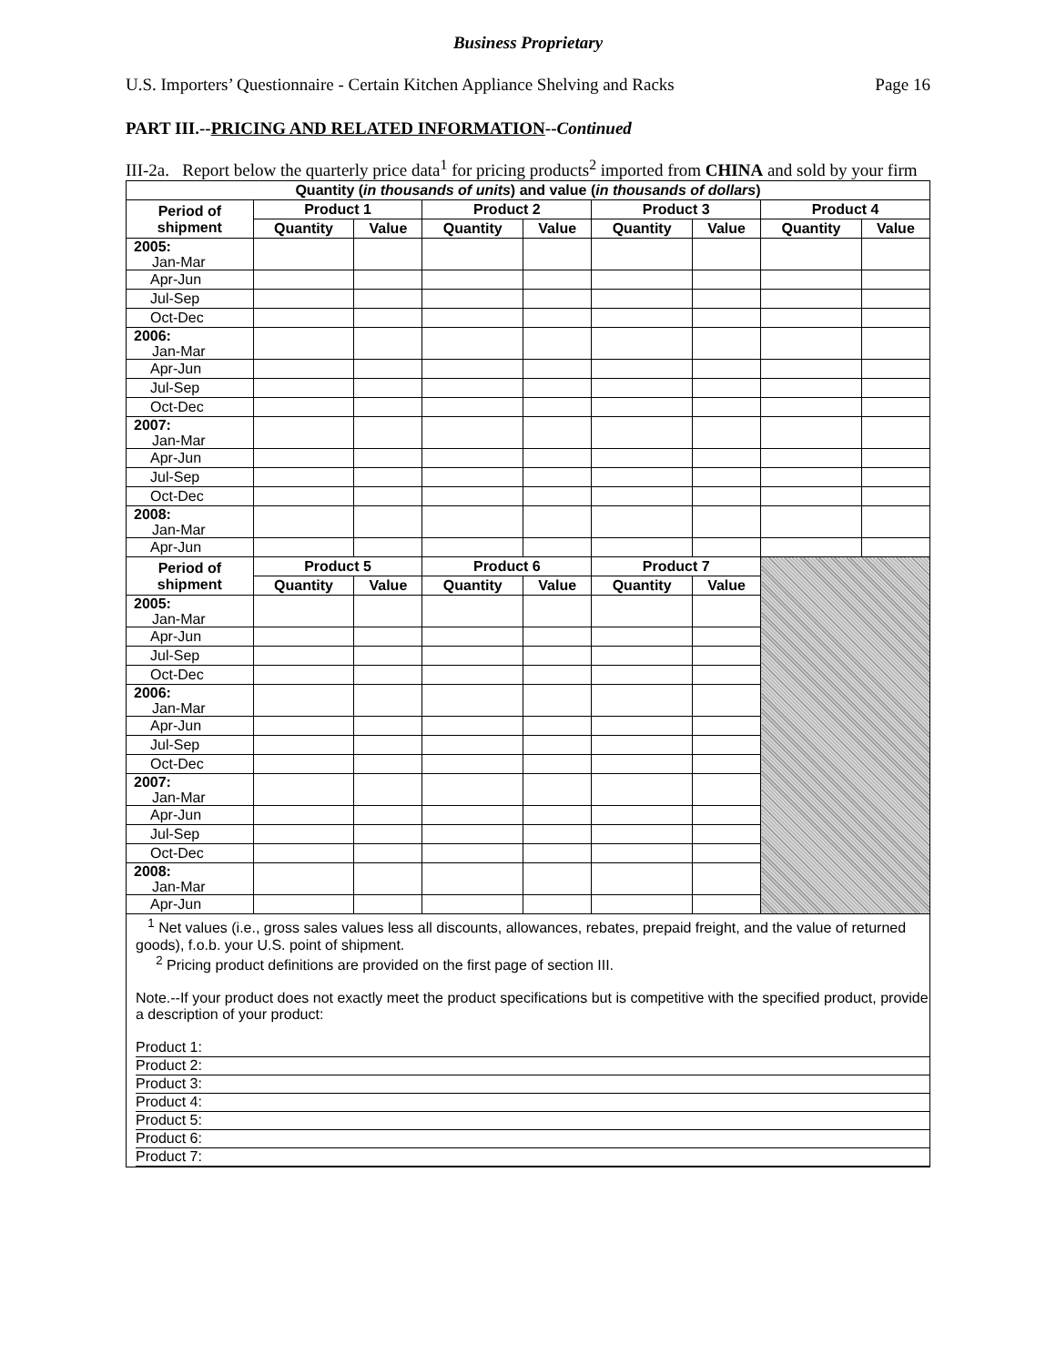Business Proprietary
U.S. Importers’ Questionnaire - Certain Kitchen Appliance Shelving and Racks Page 16
PART III.--PRICING AND RELATED INFORMATION--Continued
III-2a. Report below the quarterly price data<sup>1</sup> for pricing products<sup>2</sup> imported from CHINA and sold by your firm
| Quantity ( in thousands of units ) and value ( in thousands of dollars ) | | | | | | | | |
| --- | --- | --- | --- | --- | --- | --- | --- | --- |
| Period of shipment | Product 1 | | Product 2 | | Product 3 | | Product 4 | |
| | Quantity | Value | Quantity | Value | Quantity | Value | Quantity | Value |
| 2005: Jan-Mar | | | | | | | | |
| Apr-Jun | | | | | | | | |
| Jul-Sep | | | | | | | | |
| Oct-Dec | | | | | | | | |
| 2006: Jan-Mar | | | | | | | | |
| Apr-Jun | | | | | | | | |
| Jul-Sep | | | | | | | | |
| Oct-Dec | | | | | | | | |
| 2007: Jan-Mar | | | | | | | | |
| Apr-Jun | | | | | | | | |
| Jul-Sep | | | | | | | | |
| Oct-Dec | | | | | | | | |
| 2008: Jan-Mar | | | | | | | | |
| Apr-Jun | | | | | | | | |
| Period of shipment | Product 5 | | Product 6 | | Product 7 | | | |
| | Quantity | Value | Quantity | Value | Quantity | Value | | |
| 2005: Jan-Mar | | | | | | | | |
| Apr-Jun | | | | | | | | |
| Jul-Sep | | | | | | | | |
| Oct-Dec | | | | | | | | |
| 2006: Jan-Mar | | | | | | | | |
| Apr-Jun | | | | | | | | |
| Jul-Sep | | | | | | | | |
| Oct-Dec | | | | | | | | |
| 2007: Jan-Mar | | | | | | | | |
| Apr-Jun | | | | | | | | |
| Jul-Sep | | | | | | | | |
| Oct-Dec | | | | | | | | |
| 2008: Jan-Mar | | | | | | | | |
| Apr-Jun | | | | | | | | |
<sup>1</sup> Net values (i.e., gross sales values less all discounts, allowances, rebates, prepaid freight, and the value of returned goods), f.o.b. your U.S. point of shipment.
<sup>2</sup> Pricing product definitions are provided on the first page of section III.
Note.--If your product does not exactly meet the product specifications but is competitive with the specified product, provide a description of your product:
Product 1:
Product 2:
Product 3:
Product 4:
Product 5:
Product 6:
Product 7: